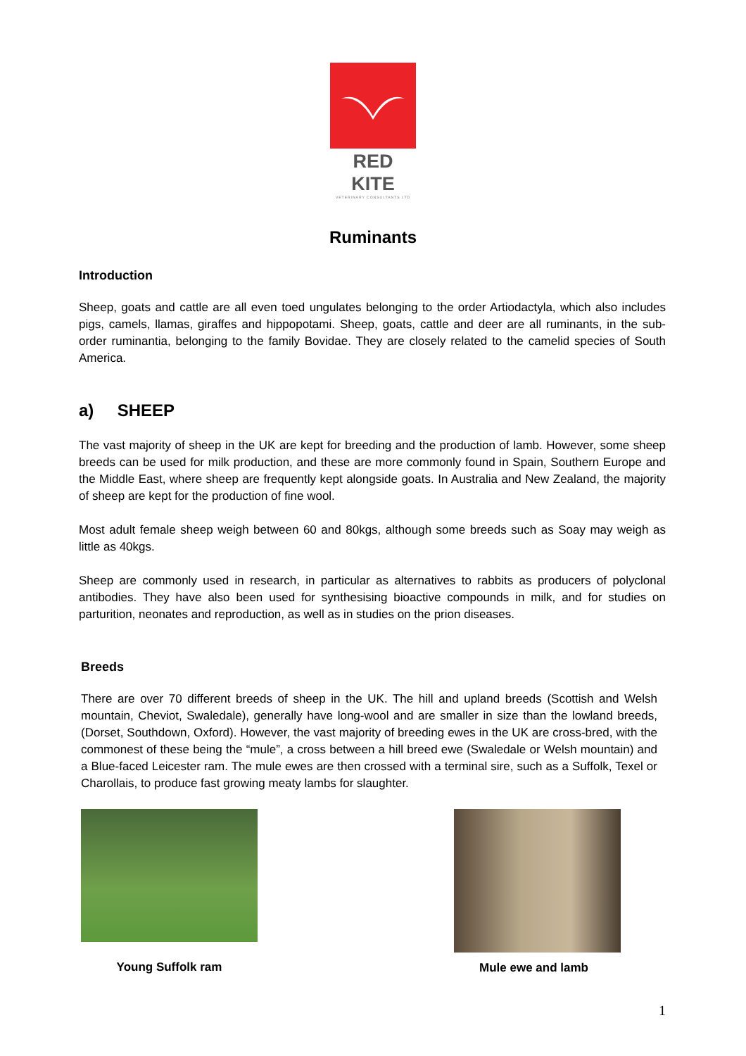RED KITE
VETERINARY CONSULTANTS LTD
Ruminants
Introduction
Sheep, goats and cattle are all even toed ungulates belonging to the order Artiodactyla, which also includes pigs, camels, llamas, giraffes and hippopotami. Sheep, goats, cattle and deer are all ruminants, in the sub-order ruminantia, belonging to the family Bovidae. They are closely related to the camelid species of South America.
a) SHEEP
The vast majority of sheep in the UK are kept for breeding and the production of lamb. However, some sheep breeds can be used for milk production, and these are more commonly found in Spain, Southern Europe and the Middle East, where sheep are frequently kept alongside goats. In Australia and New Zealand, the majority of sheep are kept for the production of fine wool.
Most adult female sheep weigh between 60 and 80kgs, although some breeds such as Soay may weigh as little as 40kgs.
Sheep are commonly used in research, in particular as alternatives to rabbits as producers of polyclonal antibodies. They have also been used for synthesising bioactive compounds in milk, and for studies on parturition, neonates and reproduction, as well as in studies on the prion diseases.
Breeds
There are over 70 different breeds of sheep in the UK. The hill and upland breeds (Scottish and Welsh mountain, Cheviot, Swaledale), generally have long-wool and are smaller in size than the lowland breeds, (Dorset, Southdown, Oxford). However, the vast majority of breeding ewes in the UK are cross-bred, with the commonest of these being the “mule”, a cross between a hill breed ewe (Swaledale or Welsh mountain) and a Blue-faced Leicester ram. The mule ewes are then crossed with a terminal sire, such as a Suffolk, Texel or Charollais, to produce fast growing meaty lambs for slaughter.
Young Suffolk ram
Mule ewe and lamb
1